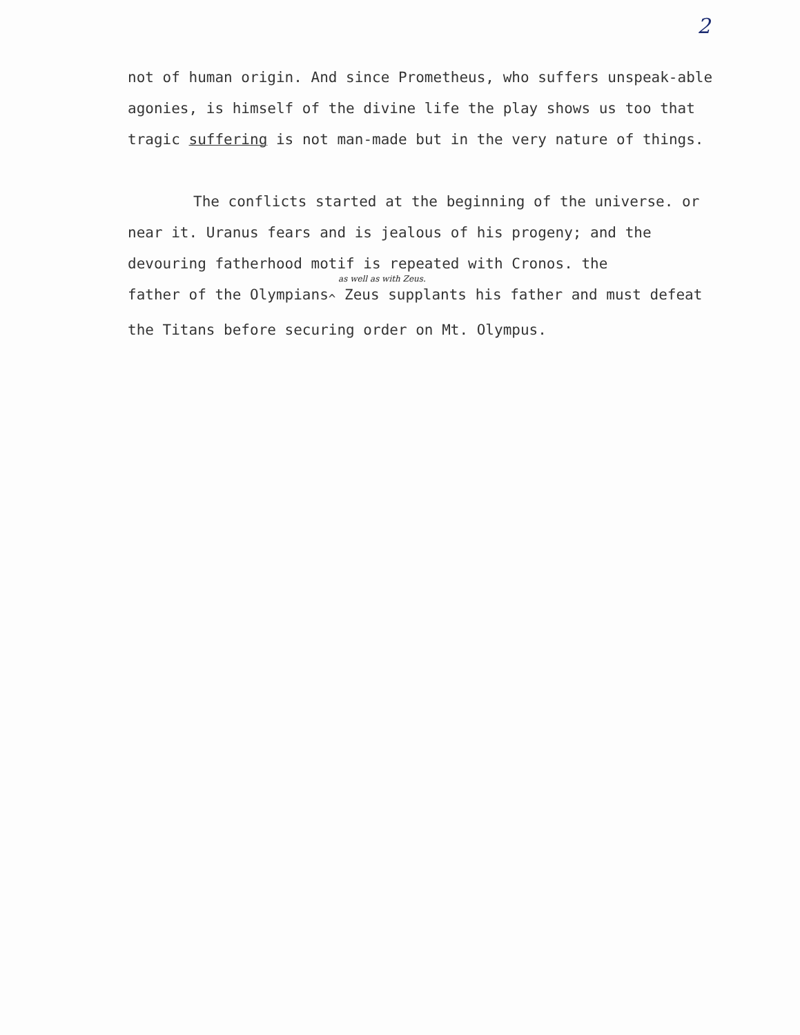2
not of human origin. And since Prometheus, who suffers unspeak-able agonies, is himself of the divine life the play shows us too that tragic suffering is not man-made but in the very nature of things.
The conflicts started at the beginning of the universe. or near it. Uranus fears and is jealous of his progeny; and the devouring fatherhood motif is repeated with Cronos. the
as well as with Zeus.
father of the Olympians<sub>^</sub> Zeus supplants his father and must defeat the Titans before securing order on Mt. Olympus.